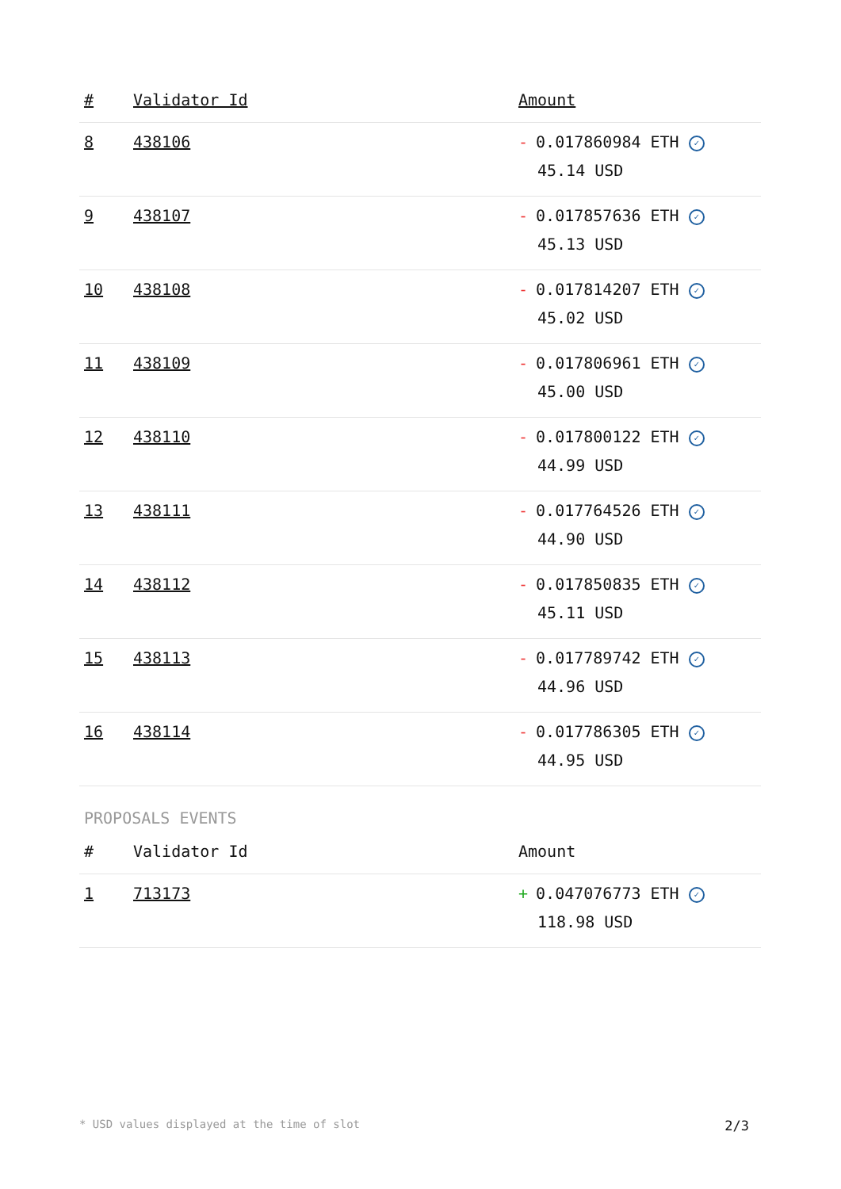| # | Validator Id | Amount |
| --- | --- | --- |
| 8 | 438106 | - 0.017860984 ETH ✓ 45.14 USD |
| 9 | 438107 | - 0.017857636 ETH ✓ 45.13 USD |
| 10 | 438108 | - 0.017814207 ETH ✓ 45.02 USD |
| 11 | 438109 | - 0.017806961 ETH ✓ 45.00 USD |
| 12 | 438110 | - 0.017800122 ETH ✓ 44.99 USD |
| 13 | 438111 | - 0.017764526 ETH ✓ 44.90 USD |
| 14 | 438112 | - 0.017850835 ETH ✓ 45.11 USD |
| 15 | 438113 | - 0.017789742 ETH ✓ 44.96 USD |
| 16 | 438114 | - 0.017786305 ETH ✓ 44.95 USD |
PROPOSALS EVENTS
| # | Validator Id | Amount |
| --- | --- | --- |
| 1 | 713173 | + 0.047076773 ETH ✓ 118.98 USD |
* USD values displayed at the time of slot 2/3